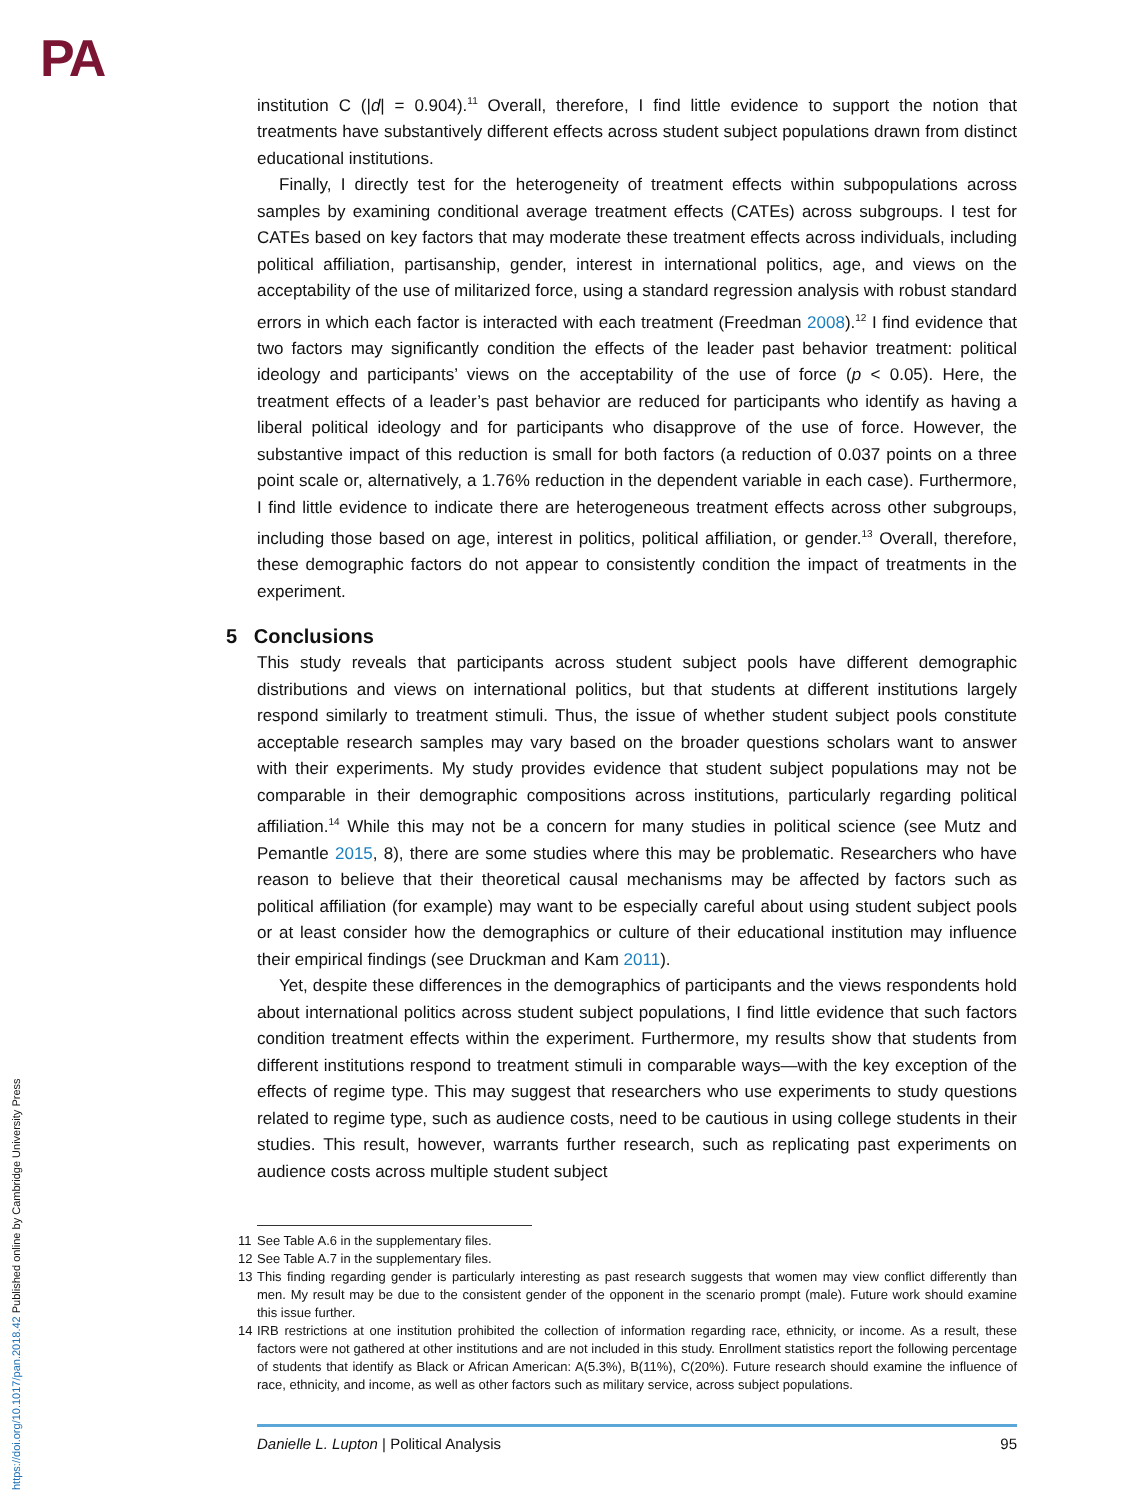PA
https://doi.org/10.1017/pan.2018.42 Published online by Cambridge University Press
institution C (|d| = 0.904).<sup>11</sup> Overall, therefore, I find little evidence to support the notion that treatments have substantively different effects across student subject populations drawn from distinct educational institutions.
Finally, I directly test for the heterogeneity of treatment effects within subpopulations across samples by examining conditional average treatment effects (CATEs) across subgroups. I test for CATEs based on key factors that may moderate these treatment effects across individuals, including political affiliation, partisanship, gender, interest in international politics, age, and views on the acceptability of the use of militarized force, using a standard regression analysis with robust standard errors in which each factor is interacted with each treatment (Freedman 2008).<sup>12</sup> I find evidence that two factors may significantly condition the effects of the leader past behavior treatment: political ideology and participants’ views on the acceptability of the use of force (p < 0.05). Here, the treatment effects of a leader’s past behavior are reduced for participants who identify as having a liberal political ideology and for participants who disapprove of the use of force. However, the substantive impact of this reduction is small for both factors (a reduction of 0.037 points on a three point scale or, alternatively, a 1.76% reduction in the dependent variable in each case). Furthermore, I find little evidence to indicate there are heterogeneous treatment effects across other subgroups, including those based on age, interest in politics, political affiliation, or gender.<sup>13</sup> Overall, therefore, these demographic factors do not appear to consistently condition the impact of treatments in the experiment.
5 Conclusions
This study reveals that participants across student subject pools have different demographic distributions and views on international politics, but that students at different institutions largely respond similarly to treatment stimuli. Thus, the issue of whether student subject pools constitute acceptable research samples may vary based on the broader questions scholars want to answer with their experiments. My study provides evidence that student subject populations may not be comparable in their demographic compositions across institutions, particularly regarding political affiliation.<sup>14</sup> While this may not be a concern for many studies in political science (see Mutz and Pemantle 2015, 8), there are some studies where this may be problematic. Researchers who have reason to believe that their theoretical causal mechanisms may be affected by factors such as political affiliation (for example) may want to be especially careful about using student subject pools or at least consider how the demographics or culture of their educational institution may influence their empirical findings (see Druckman and Kam 2011).
Yet, despite these differences in the demographics of participants and the views respondents hold about international politics across student subject populations, I find little evidence that such factors condition treatment effects within the experiment. Furthermore, my results show that students from different institutions respond to treatment stimuli in comparable ways—with the key exception of the effects of regime type. This may suggest that researchers who use experiments to study questions related to regime type, such as audience costs, need to be cautious in using college students in their studies. This result, however, warrants further research, such as replicating past experiments on audience costs across multiple student subject
11 See Table A.6 in the supplementary files.
12 See Table A.7 in the supplementary files.
13 This finding regarding gender is particularly interesting as past research suggests that women may view conflict differently than men. My result may be due to the consistent gender of the opponent in the scenario prompt (male). Future work should examine this issue further.
14 IRB restrictions at one institution prohibited the collection of information regarding race, ethnicity, or income. As a result, these factors were not gathered at other institutions and are not included in this study. Enrollment statistics report the following percentage of students that identify as Black or African American: A(5.3%), B(11%), C(20%). Future research should examine the influence of race, ethnicity, and income, as well as other factors such as military service, across subject populations.
Danielle L. Lupton | Political Analysis 95